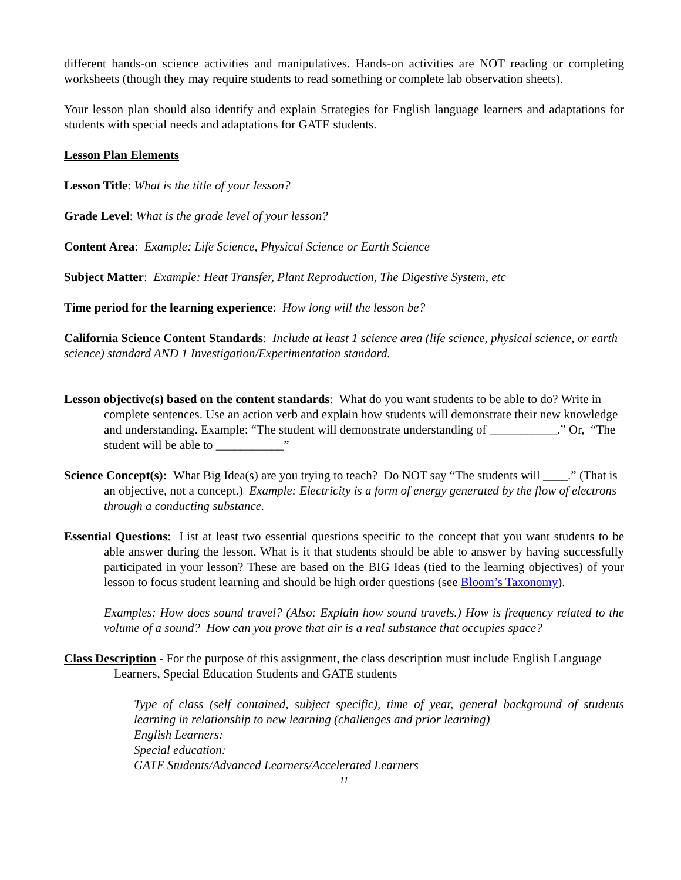different hands-on science activities and manipulatives. Hands-on activities are NOT reading or completing worksheets (though they may require students to read something or complete lab observation sheets).
Your lesson plan should also identify and explain Strategies for English language learners and adaptations for students with special needs and adaptations for GATE students.
Lesson Plan Elements
Lesson Title: What is the title of your lesson?
Grade Level: What is the grade level of your lesson?
Content Area: Example: Life Science, Physical Science or Earth Science
Subject Matter: Example: Heat Transfer, Plant Reproduction, The Digestive System, etc
Time period for the learning experience: How long will the lesson be?
California Science Content Standards: Include at least 1 science area (life science, physical science, or earth science) standard AND 1 Investigation/Experimentation standard.
Lesson objective(s) based on the content standards: What do you want students to be able to do? Write in complete sentences. Use an action verb and explain how students will demonstrate their new knowledge and understanding. Example: “The student will demonstrate understanding of ___________.” Or, “The student will be able to ___________”
Science Concept(s): What Big Idea(s) are you trying to teach? Do NOT say “The students will ____.” (That is an objective, not a concept.) Example: Electricity is a form of energy generated by the flow of electrons through a conducting substance.
Essential Questions: List at least two essential questions specific to the concept that you want students to be able answer during the lesson. What is it that students should be able to answer by having successfully participated in your lesson? These are based on the BIG Ideas (tied to the learning objectives) of your lesson to focus student learning and should be high order questions (see Bloom’s Taxonomy).
Examples: How does sound travel? (Also: Explain how sound travels.) How is frequency related to the volume of a sound? How can you prove that air is a real substance that occupies space?
Class Description - For the purpose of this assignment, the class description must include English Language Learners, Special Education Students and GATE students
Type of class (self contained, subject specific), time of year, general background of students learning in relationship to new learning (challenges and prior learning)
English Learners:
Special education:
GATE Students/Advanced Learners/Accelerated Learners
11